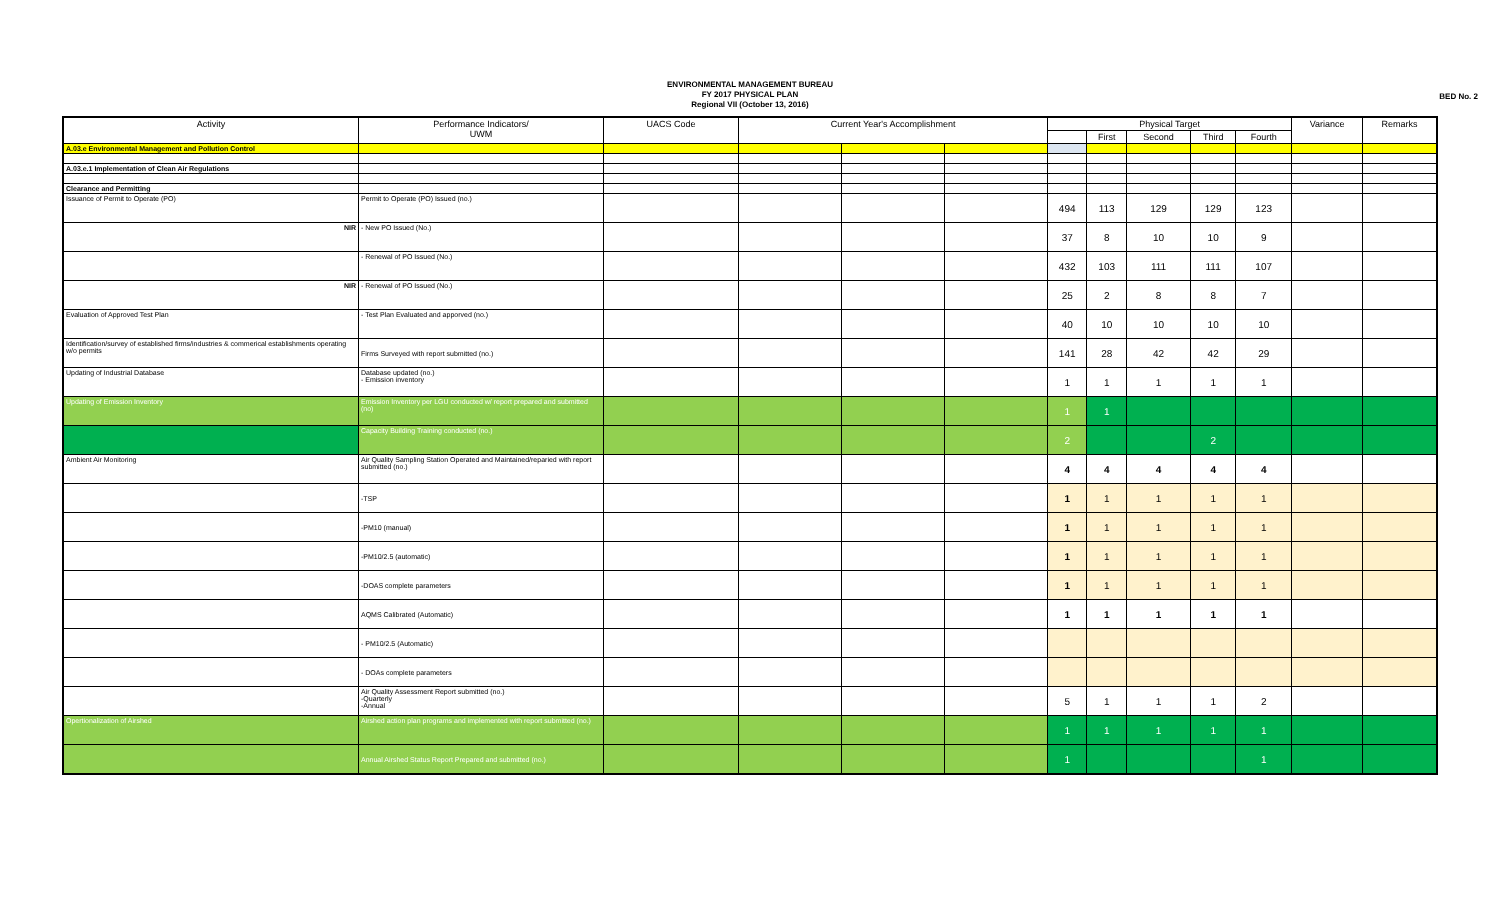ENVIRONMENTAL MANAGEMENT BUREAU
FY 2017 PHYSICAL PLAN
Regional VII (October 13, 2016)
BED No. 2
| Activity | Performance Indicators/ UWM | UACS Code | Current Year's Accomplishment | | | Physical Target | | | | | Variance | Remarks |
| --- | --- | --- | --- | --- | --- | --- | --- | --- | --- | --- | --- | --- |
| | | | | | | | First | Second | Third | Fourth | | |
| A.03.e Environmental Management and Pollution Control | | | | | | | | | | | | |
| A.03.e.1 Implementation of Clean Air Regulations | | | | | | | | | | | | |
| Clearance and Permitting | | | | | | | | | | | | |
| Issuance of Permit to Operate (PO) | Permit to Operate (PO) Issued (no.) | | | | | 494 | 113 | 129 | 129 | 123 | | |
| NIR | - New PO Issued (No.) | | | | | 37 | 8 | 10 | 10 | 9 | | |
| | - Renewal of PO Issued (No.) | | | | | 432 | 103 | 111 | 111 | 107 | | |
| NIR | - Renewal of PO Issued (No.) | | | | | 25 | 2 | 8 | 8 | 7 | | |
| Evaluation of Approved Test Plan | - Test Plan Evaluated and apporved (no.) | | | | | 40 | 10 | 10 | 10 | 10 | | |
| Identification/survey of established firms/industries & commerical establishments operating w/o permits | Firms Surveyed with report submitted (no.) | | | | | 141 | 28 | 42 | 42 | 29 | | |
| Updating of Industrial Database | Database updated (no.) - Emission inventory | | | | | 1 | 1 | 1 | 1 | 1 | | |
| Updating of Emission Inventory | Emission Inventory per LGU conducted w/ report prepared and submitted (no) | | | | | 1 | 1 | | | | | |
| | Capacity Building Training conducted (no.) | | | | | 2 | | | 2 | | | |
| Ambient Air Monitoring | Air Quality Sampling Station Operated and Maintained/reparied with report submitted (no.) | | | | | 4 | 4 | 4 | 4 | 4 | | |
| | -TSP | | | | | 1 | 1 | 1 | 1 | 1 | | |
| | -PM10 (manual) | | | | | 1 | 1 | 1 | 1 | 1 | | |
| | -PM10/2.5 (automatic) | | | | | 1 | 1 | 1 | 1 | 1 | | |
| | -DOAS complete parameters | | | | | 1 | 1 | 1 | 1 | 1 | | |
| | AQMS Calibrated (Automatic) | | | | | 1 | 1 | 1 | 1 | 1 | | |
| | - PM10/2.5 (Automatic) | | | | | | | | | | | |
| | - DOAs complete parameters | | | | | | | | | | | |
| | Air Quality Assessment Report submitted (no.) -Quarterly -Annual | | | | | 5 | 1 | 1 | 1 | 2 | | |
| Opertionalization of Airshed | Airshed action plan programs and implemented with report submitted (no.) | | | | | 1 | 1 | 1 | 1 | 1 | | |
| | Annual Airshed Status Report Prepared and submitted (no.) | | | | | 1 | | | | 1 | | |